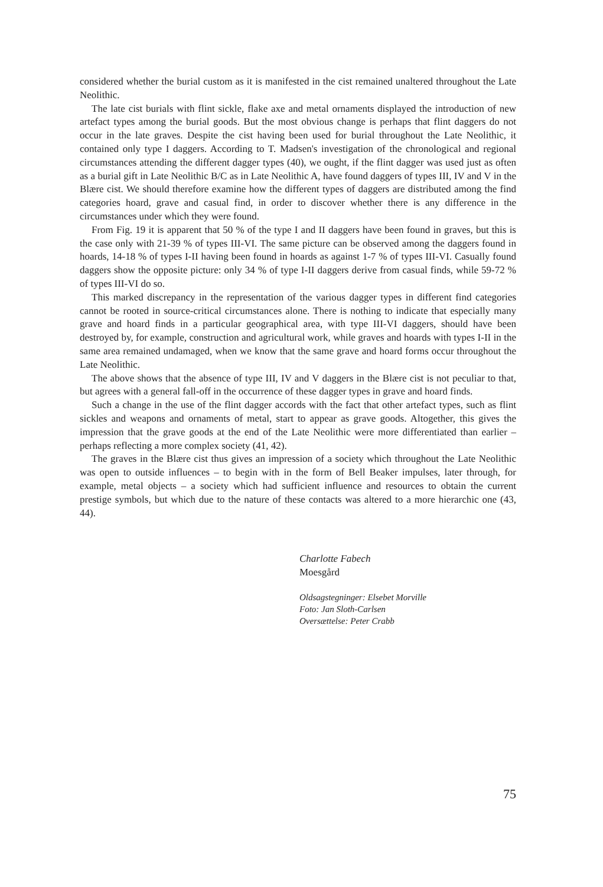considered whether the burial custom as it is manifested in the cist remained unaltered throughout the Late Neolithic.
The late cist burials with flint sickle, flake axe and metal ornaments displayed the introduction of new artefact types among the burial goods. But the most obvious change is perhaps that flint daggers do not occur in the late graves. Despite the cist having been used for burial throughout the Late Neolithic, it contained only type I daggers. According to T. Madsen's investigation of the chronological and regional circumstances attending the different dagger types (40), we ought, if the flint dagger was used just as often as a burial gift in Late Neolithic B/C as in Late Neolithic A, have found daggers of types III, IV and V in the Blære cist. We should therefore examine how the different types of daggers are distributed among the find categories hoard, grave and casual find, in order to discover whether there is any difference in the circumstances under which they were found.
From Fig. 19 it is apparent that 50 % of the type I and II daggers have been found in graves, but this is the case only with 21-39 % of types III-VI. The same picture can be observed among the daggers found in hoards, 14-18 % of types I-II having been found in hoards as against 1-7 % of types III-VI. Casually found daggers show the opposite picture: only 34 % of type I-II daggers derive from casual finds, while 59-72 % of types III-VI do so.
This marked discrepancy in the representation of the various dagger types in different find categories cannot be rooted in source-critical circumstances alone. There is nothing to indicate that especially many grave and hoard finds in a particular geographical area, with type III-VI daggers, should have been destroyed by, for example, construction and agricultural work, while graves and hoards with types I-II in the same area remained undamaged, when we know that the same grave and hoard forms occur throughout the Late Neolithic.
The above shows that the absence of type III, IV and V daggers in the Blære cist is not peculiar to that, but agrees with a general fall-off in the occurrence of these dagger types in grave and hoard finds.
Such a change in the use of the flint dagger accords with the fact that other artefact types, such as flint sickles and weapons and ornaments of metal, start to appear as grave goods. Altogether, this gives the impression that the grave goods at the end of the Late Neolithic were more differentiated than earlier – perhaps reflecting a more complex society (41, 42).
The graves in the Blære cist thus gives an impression of a society which throughout the Late Neolithic was open to outside influences – to begin with in the form of Bell Beaker impulses, later through, for example, metal objects – a society which had sufficient influence and resources to obtain the current prestige symbols, but which due to the nature of these contacts was altered to a more hierarchic one (43, 44).
Charlotte Fabech
Moesgård
Oldsagstegninger: Elsebet Morville
Foto: Jan Sloth-Carlsen
Oversættelse: Peter Crabb
75